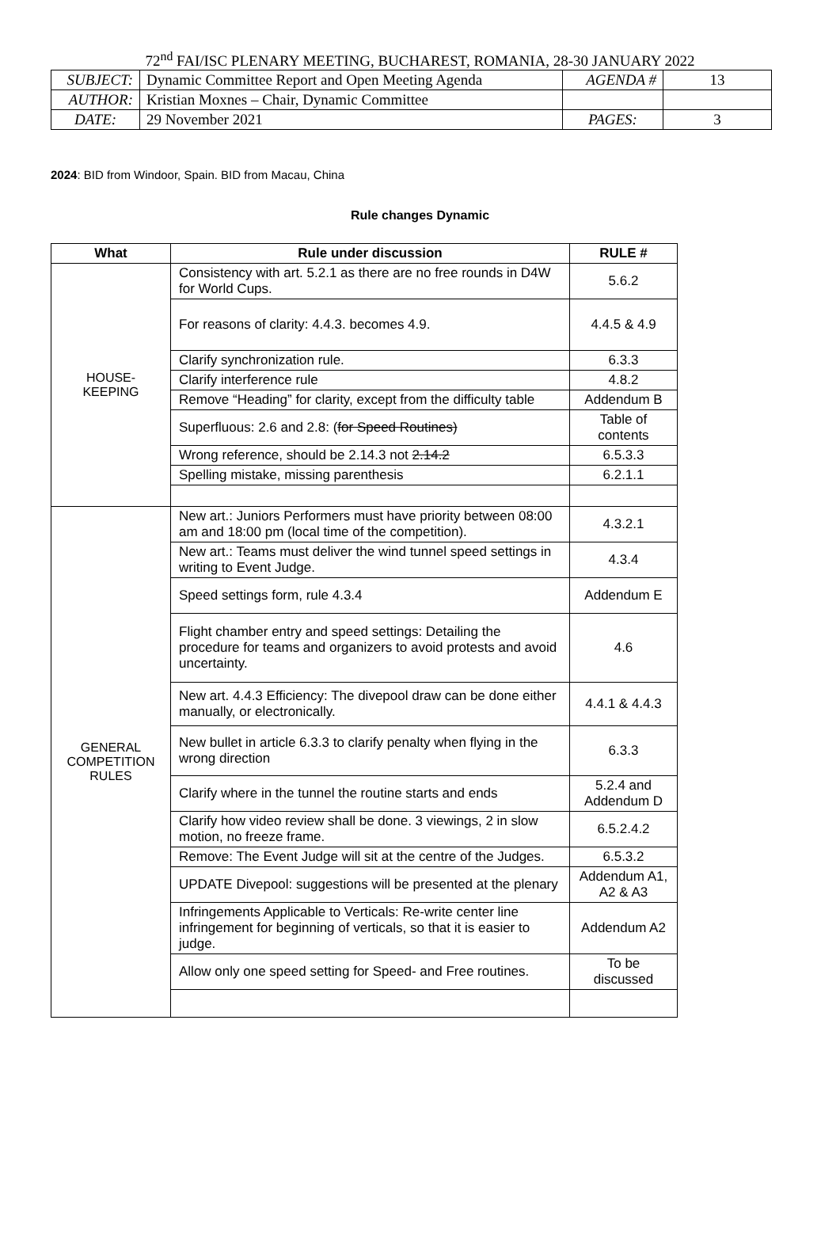72<sup>nd</sup> FAI/ISC PLENARY MEETING, BUCHAREST, ROMANIA, 28-30 JANUARY 2022
| SUBJECT: | Dynamic Committee Report and Open Meeting Agenda | AGENDA # | 13 |
| AUTHOR: | Kristian Moxnes – Chair, Dynamic Committee | | |
| DATE: | 29 November 2021 | PAGES: | 3 |
2024: BID from Windoor, Spain. BID from Macau, China
Rule changes Dynamic
| What | Rule under discussion | RULE # |
| --- | --- | --- |
| HOUSE- KEEPING | Consistency with art. 5.2.1 as there are no free rounds in D4W for World Cups. | 5.6.2 |
| | For reasons of clarity: 4.4.3. becomes 4.9. | 4.4.5 & 4.9 |
| | Clarify synchronization rule. | 6.3.3 |
| | Clarify interference rule | 4.8.2 |
| | Remove “Heading” for clarity, except from the difficulty table | Addendum B |
| | Superfluous: 2.6 and 2.8: ( for Speed Routines) | Table of contents |
| | Wrong reference, should be 2.14.3 not 2.14.2 | 6.5.3.3 |
| | Spelling mistake, missing parenthesis | 6.2.1.1 |
| GENERAL COMPETITION RULES | New art.: Juniors Performers must have priority between 08:00 am and 18:00 pm (local time of the competition). | 4.3.2.1 |
| | New art.: Teams must deliver the wind tunnel speed settings in writing to Event Judge. | 4.3.4 |
| | Speed settings form, rule 4.3.4 | Addendum E |
| | Flight chamber entry and speed settings: Detailing the procedure for teams and organizers to avoid protests and avoid uncertainty. | 4.6 |
| | New art. 4.4.3 Efficiency: The divepool draw can be done either manually, or electronically. | 4.4.1 & 4.4.3 |
| | New bullet in article 6.3.3 to clarify penalty when flying in the wrong direction | 6.3.3 |
| | Clarify where in the tunnel the routine starts and ends | 5.2.4 and Addendum D |
| | Clarify how video review shall be done. 3 viewings, 2 in slow motion, no freeze frame. | 6.5.2.4.2 |
| | Remove: The Event Judge will sit at the centre of the Judges. | 6.5.3.2 |
| | UPDATE Divepool: suggestions will be presented at the plenary | Addendum A1, A2 & A3 |
| | Infringements Applicable to Verticals: Re-write center line infringement for beginning of verticals, so that it is easier to judge. | Addendum A2 |
| | Allow only one speed setting for Speed- and Free routines. | To be discussed |